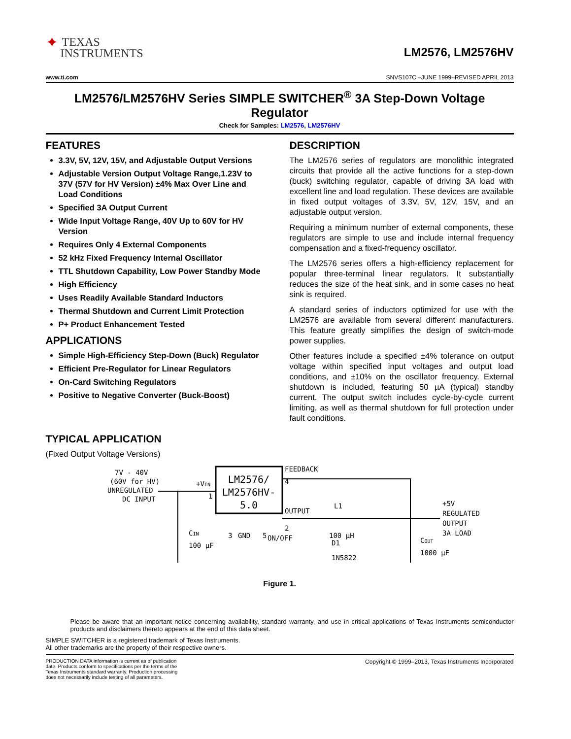✦ TEXAS
INSTRUMENTS
LM2576, LM2576HV
www.ti.com SNVS107C –JUNE 1999–REVISED APRIL 2013
LM2576/LM2576HV Series SIMPLE SWITCHER<sup>®</sup> 3A Step-Down Voltage Regulator
Check for Samples: LM2576, LM2576HV
FEATURES
3.3V, 5V, 12V, 15V, and Adjustable Output Versions
Adjustable Version Output Voltage Range,1.23V to 37V (57V for HV Version) ±4% Max Over Line and Load Conditions
Specified 3A Output Current
Wide Input Voltage Range, 40V Up to 60V for HV Version
Requires Only 4 External Components
52 kHz Fixed Frequency Internal Oscillator
TTL Shutdown Capability, Low Power Standby Mode
High Efficiency
Uses Readily Available Standard Inductors
Thermal Shutdown and Current Limit Protection
P+ Product Enhancement Tested
APPLICATIONS
Simple High-Efficiency Step-Down (Buck) Regulator
Efficient Pre-Regulator for Linear Regulators
On-Card Switching Regulators
Positive to Negative Converter (Buck-Boost)
DESCRIPTION
The LM2576 series of regulators are monolithic integrated circuits that provide all the active functions for a step-down (buck) switching regulator, capable of driving 3A load with excellent line and load regulation. These devices are available in fixed output voltages of 3.3V, 5V, 12V, 15V, and an adjustable output version.
Requiring a minimum number of external components, these regulators are simple to use and include internal frequency compensation and a fixed-frequency oscillator.
The LM2576 series offers a high-efficiency replacement for popular three-terminal linear regulators. It substantially reduces the size of the heat sink, and in some cases no heat sink is required.
A standard series of inductors optimized for use with the LM2576 are available from several different manufacturers. This feature greatly simplifies the design of switch-mode power supplies.
Other features include a specified ±4% tolerance on output voltage within specified input voltages and output load conditions, and ±10% on the oscillator frequency. External shutdown is included, featuring 50 µA (typical) standby current. The output switch includes cycle-by-cycle current limiting, as well as thermal shutdown for full protection under fault conditions.
TYPICAL APPLICATION
(Fixed Output Voltage Versions)
LM2576/
LM2576HV-
5.0
7V - 40V
(60V for HV)
UNREGULATED
DC INPUT
+VIN
1
CIN
100 µF
FEEDBACK
4
OUTPUT
2
3
GND
5
ON/OFF
L1
100 µH
D1
1N5822
COUT
1000 µF
+5V
REGULATED
OUTPUT
3A LOAD
Figure 1.
Please be aware that an important notice concerning availability, standard warranty, and use in critical applications of Texas Instruments semiconductor products and disclaimers thereto appears at the end of this data sheet.
SIMPLE SWITCHER is a registered trademark of Texas Instruments.
All other trademarks are the property of their respective owners.
PRODUCTION DATA information is current as of publication date. Products conform to specifications per the terms of the Texas Instruments standard warranty. Production processing does not necessarily include testing of all parameters.
Copyright © 1999–2013, Texas Instruments Incorporated